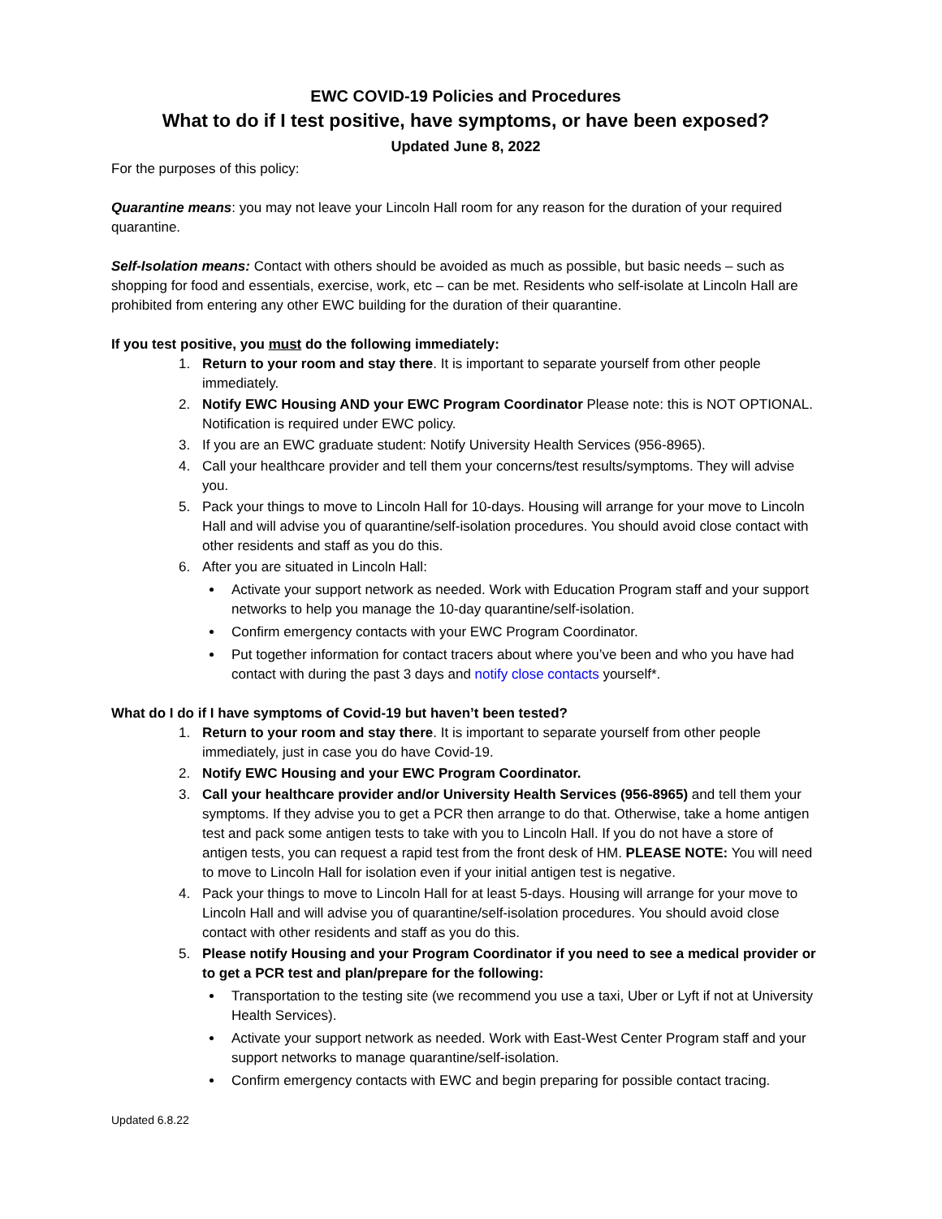EWC COVID-19 Policies and Procedures
What to do if I test positive, have symptoms, or have been exposed?
Updated June 8, 2022
For the purposes of this policy:
Quarantine means: you may not leave your Lincoln Hall room for any reason for the duration of your required quarantine.
Self-Isolation means: Contact with others should be avoided as much as possible, but basic needs – such as shopping for food and essentials, exercise, work, etc – can be met. Residents who self-isolate at Lincoln Hall are prohibited from entering any other EWC building for the duration of their quarantine.
If you test positive, you must do the following immediately:
1. Return to your room and stay there. It is important to separate yourself from other people immediately.
2. Notify EWC Housing AND your EWC Program Coordinator Please note: this is NOT OPTIONAL. Notification is required under EWC policy.
3. If you are an EWC graduate student: Notify University Health Services (956-8965).
4. Call your healthcare provider and tell them your concerns/test results/symptoms. They will advise you.
5. Pack your things to move to Lincoln Hall for 10-days. Housing will arrange for your move to Lincoln Hall and will advise you of quarantine/self-isolation procedures. You should avoid close contact with other residents and staff as you do this.
6. After you are situated in Lincoln Hall:
Activate your support network as needed. Work with Education Program staff and your support networks to help you manage the 10-day quarantine/self-isolation.
Confirm emergency contacts with your EWC Program Coordinator.
Put together information for contact tracers about where you’ve been and who you have had contact with during the past 3 days and notify close contacts yourself*.
What do I do if I have symptoms of Covid-19 but haven’t been tested?
1. Return to your room and stay there. It is important to separate yourself from other people immediately, just in case you do have Covid-19.
2. Notify EWC Housing and your EWC Program Coordinator.
3. Call your healthcare provider and/or University Health Services (956-8965) and tell them your symptoms. If they advise you to get a PCR then arrange to do that. Otherwise, take a home antigen test and pack some antigen tests to take with you to Lincoln Hall. If you do not have a store of antigen tests, you can request a rapid test from the front desk of HM. PLEASE NOTE: You will need to move to Lincoln Hall for isolation even if your initial antigen test is negative.
4. Pack your things to move to Lincoln Hall for at least 5-days. Housing will arrange for your move to Lincoln Hall and will advise you of quarantine/self-isolation procedures. You should avoid close contact with other residents and staff as you do this.
5. Please notify Housing and your Program Coordinator if you need to see a medical provider or to get a PCR test and plan/prepare for the following:
Transportation to the testing site (we recommend you use a taxi, Uber or Lyft if not at University Health Services).
Activate your support network as needed. Work with East-West Center Program staff and your support networks to manage quarantine/self-isolation.
Confirm emergency contacts with EWC and begin preparing for possible contact tracing.
Updated 6.8.22